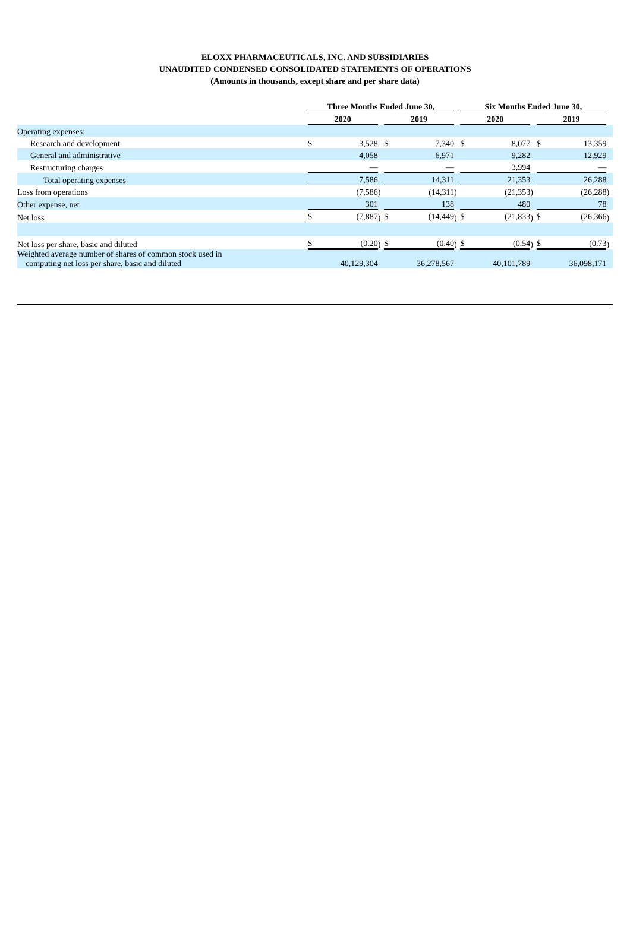ELOXX PHARMACEUTICALS, INC. AND SUBSIDIARIES
UNAUDITED CONDENSED CONSOLIDATED STATEMENTS OF OPERATIONS
(Amounts in thousands, except share and per share data)
| | Three Months Ended June 30, | | | | | | Six Months Ended June 30, | | | | | |
| --- | --- | --- | --- | --- | --- | --- | --- | --- | --- | --- | --- | --- |
| | 2020 | | | 2019 | | | 2020 | | | 2019 | | |
| Operating expenses: | | | | | | | | | | | | |
| Research and development | $ | 3,528 | | $ | 7,340 | | $ | 8,077 | | $ | 13,359 | |
| General and administrative | | 4,058 | | | 6,971 | | | 9,282 | | | 12,929 | |
| Restructuring charges | | — | | | — | | | 3,994 | | | — | |
| Total operating expenses | | 7,586 | | | 14,311 | | | 21,353 | | | 26,288 | |
| Loss from operations | | (7,586 | ) | | (14,311 | ) | | (21,353 | ) | | (26,288 | ) |
| Other expense, net | | 301 | | | 138 | | | 480 | | | 78 | |
| Net loss | $ | (7,887 | ) | $ | (14,449 | ) | $ | (21,833 | ) | $ | (26,366 | ) |
| Net loss per share, basic and diluted | $ | (0.20 | ) | $ | (0.40 | ) | $ | (0.54 | ) | $ | (0.73 | ) |
| Weighted average number of shares of common stock used in computing net loss per share, basic and diluted | | 40,129,304 | | | 36,278,567 | | | 40,101,789 | | | 36,098,171 | |